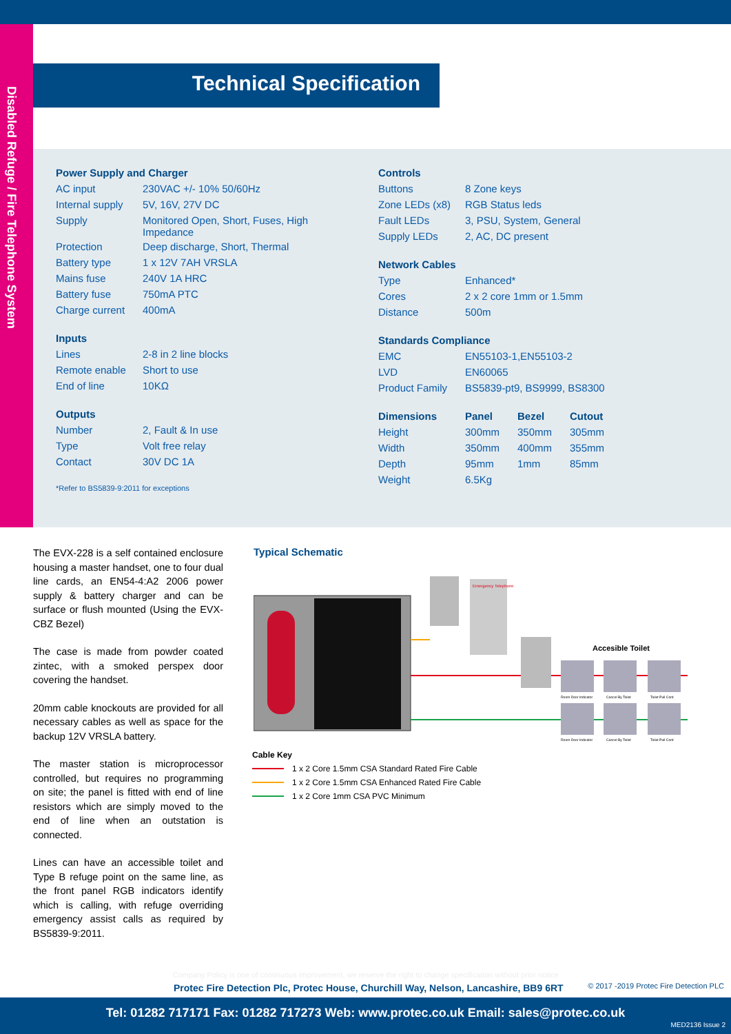Disabled Refuge / Fire Telephone System
Technical Specification
| Power Supply and Charger | |
| --- | --- |
| AC input | 230VAC +/- 10% 50/60Hz |
| Internal supply | 5V, 16V, 27V DC |
| Supply | Monitored Open, Short, Fuses, High Impedance |
| Protection | Deep discharge, Short, Thermal |
| Battery type | 1 x 12V 7AH VRSLA |
| Mains fuse | 240V 1A HRC |
| Battery fuse | 750mA PTC |
| Charge current | 400mA |
| Inputs | |
| Lines | 2-8 in 2 line blocks |
| Remote enable | Short to use |
| End of line | 10KΩ |
| Outputs | |
| Number | 2, Fault & In use |
| Type | Volt free relay |
| Contact | 30V DC 1A |
*Refer to BS5839-9:2011 for exceptions
| Controls | | | |
| --- | --- | --- | --- |
| Buttons | 8 Zone keys | | |
| Zone LEDs (x8) | RGB Status leds | | |
| Fault LEDs | 3, PSU, System, General | | |
| Supply LEDs | 2, AC, DC present | | |
| Network Cables | | | |
| Type | Enhanced* | | |
| Cores | 2 x 2 core 1mm or 1.5mm | | |
| Distance | 500m | | |
| Standards Compliance | | | |
| EMC | EN55103-1,EN55103-2 | | |
| LVD | EN60065 | | |
| Product Family | BS5839-pt9, BS9999, BS8300 | | |
| Dimensions | Panel | Bezel | Cutout |
| Height | 300mm | 350mm | 305mm |
| Width | 350mm | 400mm | 355mm |
| Depth | 95mm | 1mm | 85mm |
| Weight | 6.5Kg | | |
The EVX-228 is a self contained enclosure housing a master handset, one to four dual line cards, an EN54-4:A2 2006 power supply & battery charger and can be surface or flush mounted (Using the EVX-CBZ Bezel)
The case is made from powder coated zintec, with a smoked perspex door covering the handset.
20mm cable knockouts are provided for all necessary cables as well as space for the backup 12V VRSLA battery.
The master station is microprocessor controlled, but requires no programming on site; the panel is fitted with end of line resistors which are simply moved to the end of line when an outstation is connected.
Lines can have an accessible toilet and Type B refuge point on the same line, as the front panel RGB indicators identify which is calling, with refuge overriding emergency assist calls as required by BS5839-9:2011.
Typical Schematic
Emergency Telephone
Accesible Toilet
Room Door Indicator
Cancel By Toilet
Toilet Pull Cord
Room Door Indicator
Cancel By Toilet
Toilet Pull Cord
Cable Key
1 x 2 Core 1.5mm CSA Standard Rated Fire Cable
1 x 2 Core 1.5mm CSA Enhanced Rated Fire Cable
1 x 2 Core 1mm CSA PVC Minimum
Company Policy is one of continuous improvement, we reserve the right to change specification without prior notice
Protec Fire Detection Plc, Protec House, Churchill Way, Nelson, Lancashire, BB9 6RT
© 2017 -2019 Protec Fire Detection PLC
Tel: 01282 717171 Fax: 01282 717273 Web: www.protec.co.uk Email: sales@protec.co.uk
MED2136 Issue 2